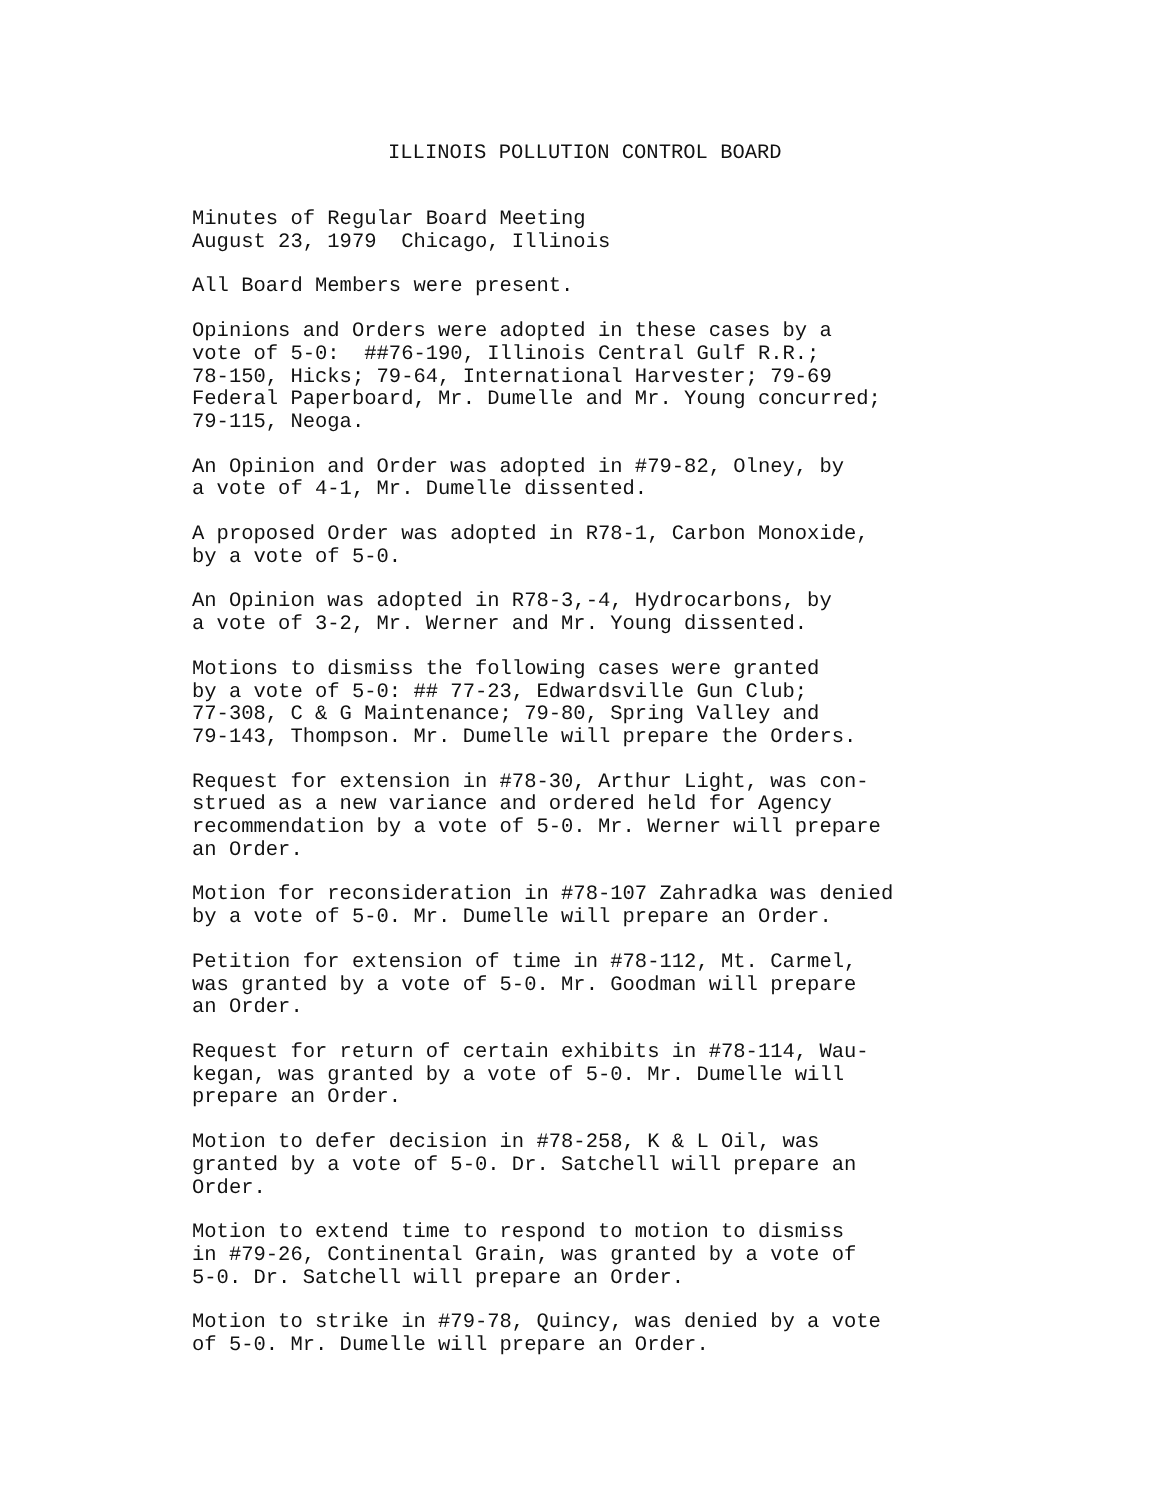ILLINOIS POLLUTION CONTROL BOARD
Minutes of Regular Board Meeting August 23, 1979 Chicago, Illinois
All Board Members were present.
Opinions and Orders were adopted in these cases by a vote of 5-0: ##76-190, Illinois Central Gulf R.R.; 78-150, Hicks; 79-64, International Harvester; 79-69 Federal Paperboard, Mr. Dumelle and Mr. Young concurred; 79-115, Neoga.
An Opinion and Order was adopted in #79-82, Olney, by a vote of 4-1, Mr. Dumelle dissented.
A proposed Order was adopted in R78-1, Carbon Monoxide, by a vote of 5-0.
An Opinion was adopted in R78-3,-4, Hydrocarbons, by a vote of 3-2, Mr. Werner and Mr. Young dissented.
Motions to dismiss the following cases were granted by a vote of 5-0: ## 77-23, Edwardsville Gun Club; 77-308, C & G Maintenance; 79-80, Spring Valley and 79-143, Thompson. Mr. Dumelle will prepare the Orders.
Request for extension in #78-30, Arthur Light, was con- strued as a new variance and ordered held for Agency recommendation by a vote of 5-0. Mr. Werner will prepare an Order.
Motion for reconsideration in #78-107 Zahradka was denied by a vote of 5-0. Mr. Dumelle will prepare an Order.
Petition for extension of time in #78-112, Mt. Carmel, was granted by a vote of 5-0. Mr. Goodman will prepare an Order.
Request for return of certain exhibits in #78-114, Wau- kegan, was granted by a vote of 5-0. Mr. Dumelle will prepare an Order.
Motion to defer decision in #78-258, K & L Oil, was granted by a vote of 5-0. Dr. Satchell will prepare an Order.
Motion to extend time to respond to motion to dismiss in #79-26, Continental Grain, was granted by a vote of 5-0. Dr. Satchell will prepare an Order.
Motion to strike in #79-78, Quincy, was denied by a vote of 5-0. Mr. Dumelle will prepare an Order.